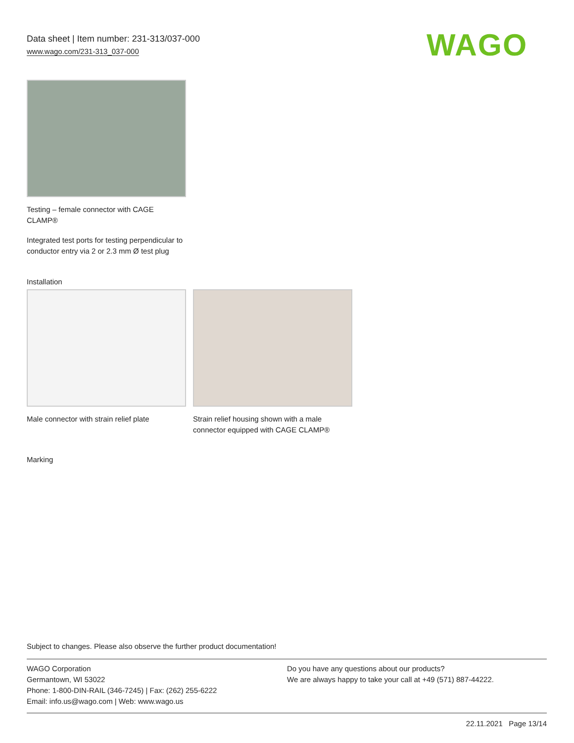Data sheet | Item number: 231-313/037-000
www.wago.com/231-313_037-000
WAGO
Testing – female connector with CAGE CLAMP®
Integrated test ports for testing perpendicular to conductor entry via 2 or 2.3 mm Ø test plug
Installation
Male connector with strain relief plate
Strain relief housing shown with a male connector equipped with CAGE CLAMP®
Marking
Subject to changes. Please also observe the further product documentation!
WAGO Corporation
Germantown, WI 53022
Phone: 1-800-DIN-RAIL (346-7245) | Fax: (262) 255-6222
Email: info.us@wago.com | Web: www.wago.us
Do you have any questions about our products?
We are always happy to take your call at +49 (571) 887-44222.
22.11.2021 Page 13/14